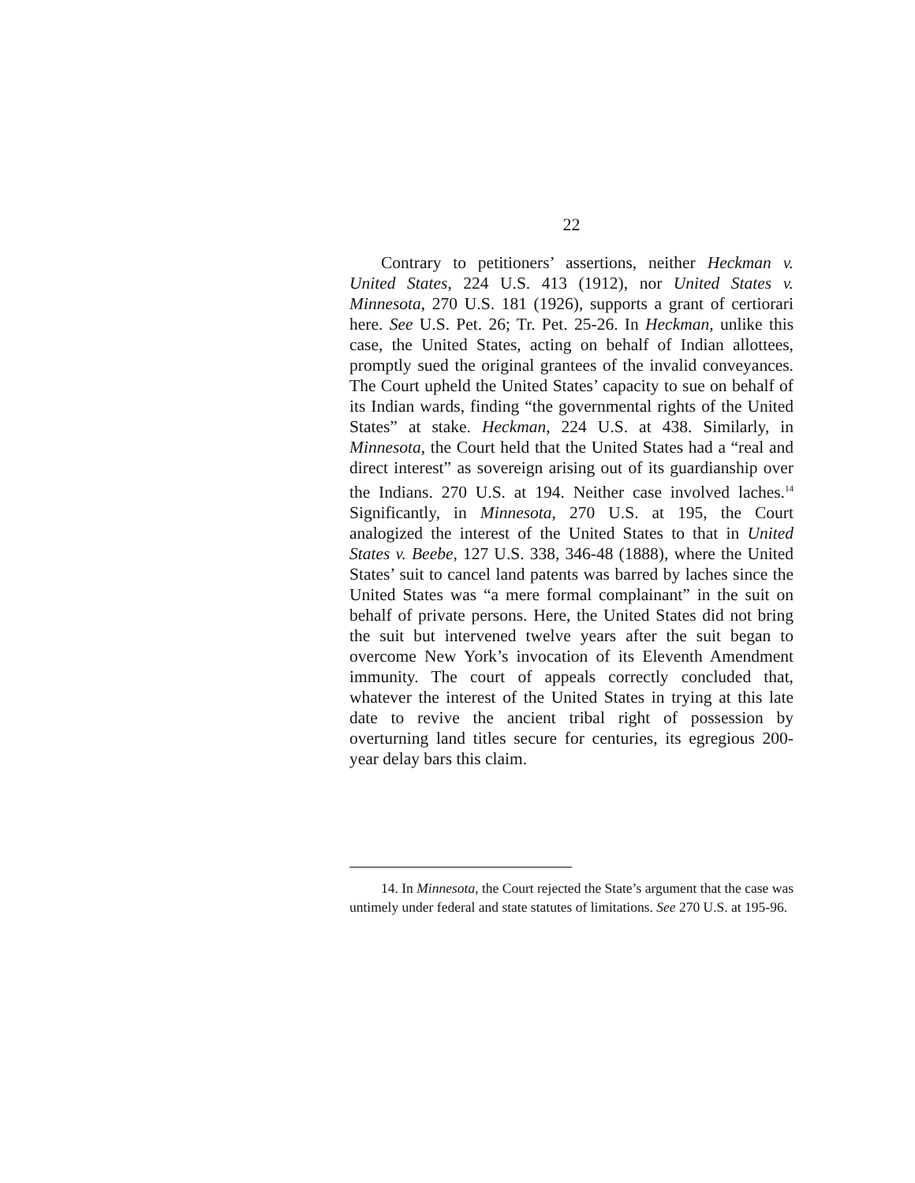22
Contrary to petitioners’ assertions, neither Heckman v. United States, 224 U.S. 413 (1912), nor United States v. Minnesota, 270 U.S. 181 (1926), supports a grant of certiorari here. See U.S. Pet. 26; Tr. Pet. 25-26. In Heckman, unlike this case, the United States, acting on behalf of Indian allottees, promptly sued the original grantees of the invalid conveyances. The Court upheld the United States’ capacity to sue on behalf of its Indian wards, finding “the governmental rights of the United States” at stake. Heckman, 224 U.S. at 438. Similarly, in Minnesota, the Court held that the United States had a “real and direct interest” as sovereign arising out of its guardianship over the Indians. 270 U.S. at 194. Neither case involved laches.<sup>14</sup> Significantly, in Minnesota, 270 U.S. at 195, the Court analogized the interest of the United States to that in United States v. Beebe, 127 U.S. 338, 346-48 (1888), where the United States’ suit to cancel land patents was barred by laches since the United States was “a mere formal complainant” in the suit on behalf of private persons. Here, the United States did not bring the suit but intervened twelve years after the suit began to overcome New York’s invocation of its Eleventh Amendment immunity. The court of appeals correctly concluded that, whatever the interest of the United States in trying at this late date to revive the ancient tribal right of possession by overturning land titles secure for centuries, its egregious 200-year delay bars this claim.
14. In Minnesota, the Court rejected the State’s argument that the case was untimely under federal and state statutes of limitations. See 270 U.S. at 195-96.